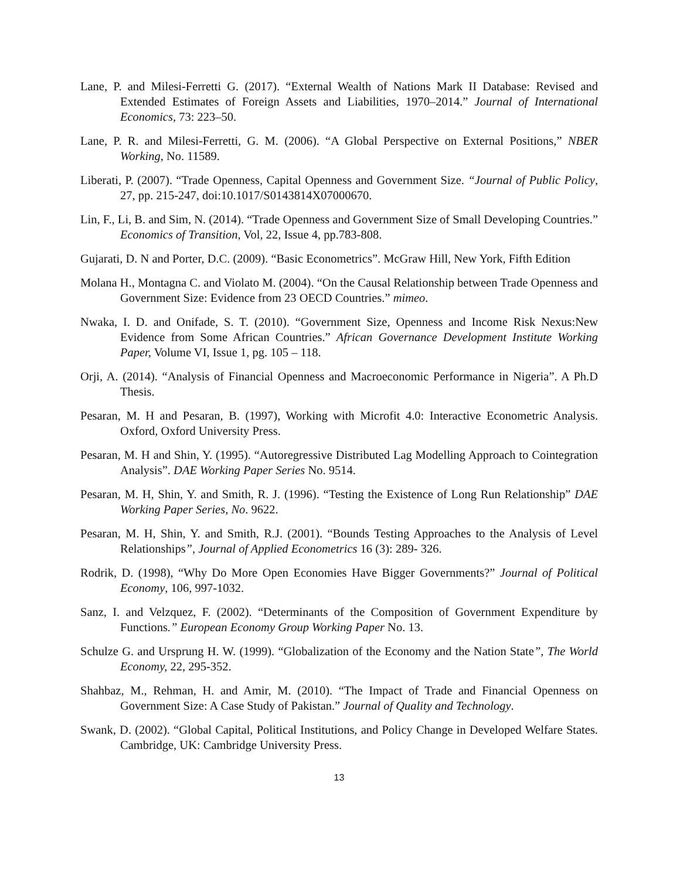Lane, P. and Milesi-Ferretti G. (2017). “External Wealth of Nations Mark II Database: Revised and Extended Estimates of Foreign Assets and Liabilities, 1970–2014.” Journal of International Economics, 73: 223–50.
Lane, P. R. and Milesi-Ferretti, G. M. (2006). “A Global Perspective on External Positions,” NBER Working, No. 11589.
Liberati, P. (2007). “Trade Openness, Capital Openness and Government Size. “Journal of Public Policy, 27, pp. 215-247, doi:10.1017/S0143814X07000670.
Lin, F., Li, B. and Sim, N. (2014). “Trade Openness and Government Size of Small Developing Countries.” Economics of Transition, Vol, 22, Issue 4, pp.783-808.
Gujarati, D. N and Porter, D.C. (2009). “Basic Econometrics”. McGraw Hill, New York, Fifth Edition
Molana H., Montagna C. and Violato M. (2004). “On the Causal Relationship between Trade Openness and Government Size: Evidence from 23 OECD Countries.” mimeo.
Nwaka, I. D. and Onifade, S. T. (2010). “Government Size, Openness and Income Risk Nexus:New Evidence from Some African Countries.” African Governance Development Institute Working Paper, Volume VI, Issue 1, pg. 105 – 118.
Orji, A. (2014). “Analysis of Financial Openness and Macroeconomic Performance in Nigeria”. A Ph.D Thesis.
Pesaran, M. H and Pesaran, B. (1997), Working with Microfit 4.0: Interactive Econometric Analysis. Oxford, Oxford University Press.
Pesaran, M. H and Shin, Y. (1995). “Autoregressive Distributed Lag Modelling Approach to Cointegration Analysis”. DAE Working Paper Series No. 9514.
Pesaran, M. H, Shin, Y. and Smith, R. J. (1996). “Testing the Existence of Long Run Relationship” DAE Working Paper Series, No. 9622.
Pesaran, M. H, Shin, Y. and Smith, R.J. (2001). “Bounds Testing Approaches to the Analysis of Level Relationships”, Journal of Applied Econometrics 16 (3): 289- 326.
Rodrik, D. (1998), “Why Do More Open Economies Have Bigger Governments?” Journal of Political Economy, 106, 997-1032.
Sanz, I. and Velzquez, F. (2002). “Determinants of the Composition of Government Expenditure by Functions.” European Economy Group Working Paper No. 13.
Schulze G. and Ursprung H. W. (1999). “Globalization of the Economy and the Nation State”, The World Economy, 22, 295-352.
Shahbaz, M., Rehman, H. and Amir, M. (2010). “The Impact of Trade and Financial Openness on Government Size: A Case Study of Pakistan.” Journal of Quality and Technology.
Swank, D. (2002). “Global Capital, Political Institutions, and Policy Change in Developed Welfare States. Cambridge, UK: Cambridge University Press.
13